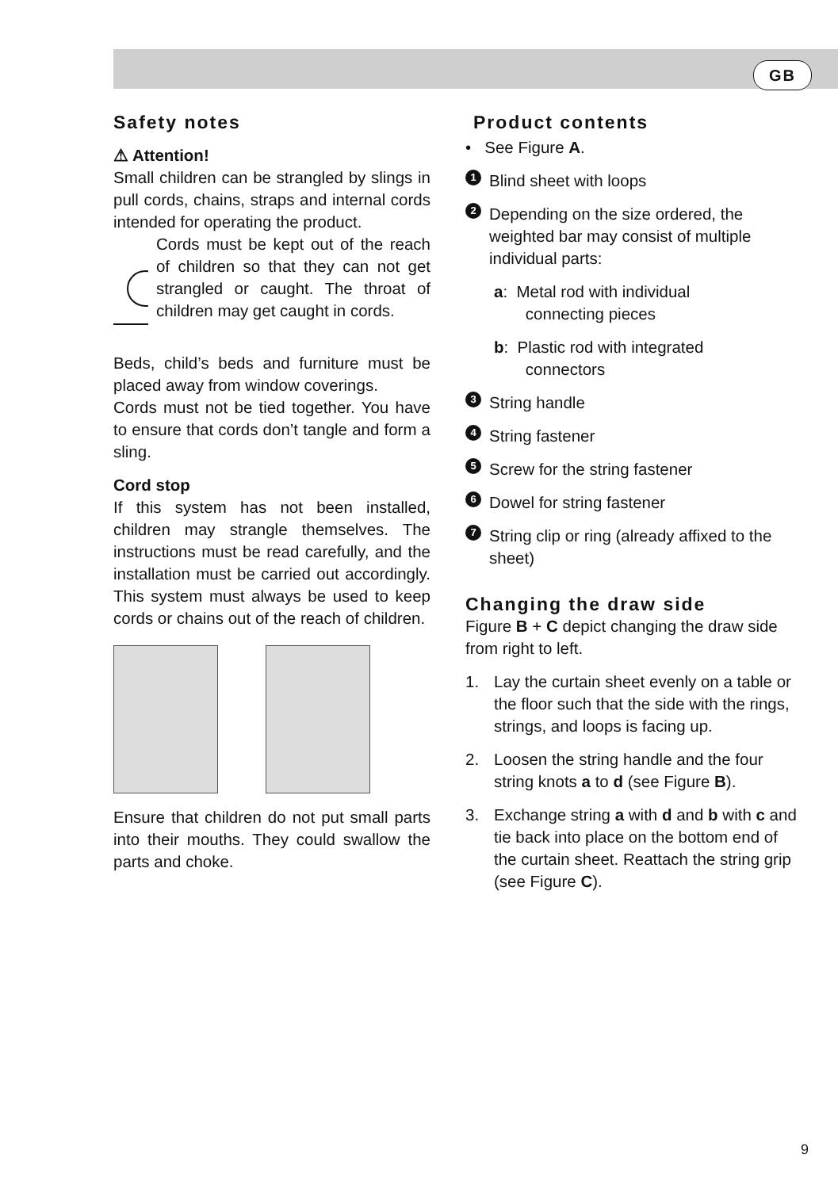GB
Safety notes
⚠ Attention!
Small children can be strangled by slings in pull cords, chains, straps and internal cords intended for operating the product.
Cords must be kept out of the reach of children so that they can not get strangled or caught. The throat of children may get caught in cords.
Beds, child’s beds and furniture must be placed away from window coverings.
Cords must not be tied together. You have to ensure that cords don’t tangle and form a sling.
Cord stop
If this system has not been installed, children may strangle themselves. The instructions must be read carefully, and the installation must be carried out accordingly. This system must always be used to keep cords or chains out of the reach of children.
Ensure that children do not put small parts into their mouths. They could swallow the parts and choke.
Product contents
• See Figure A.
1 Blind sheet with loops
2 Depending on the size ordered, the weighted bar may consist of multiple individual parts:
a: Metal rod with individual
connecting pieces
b: Plastic rod with integrated
connectors
3 String handle
4 String fastener
5 Screw for the string fastener
6 Dowel for string fastener
7 String clip or ring (already affixed to the sheet)
Changing the draw side
Figure B + C depict changing the draw side from right to left.
1. Lay the curtain sheet evenly on a table or the floor such that the side with the rings, strings, and loops is facing up.
2. Loosen the string handle and the four string knots a to d (see Figure B).
3. Exchange string a with d and b with c and tie back into place on the bottom end of the curtain sheet. Reattach the string grip (see Figure C).
9